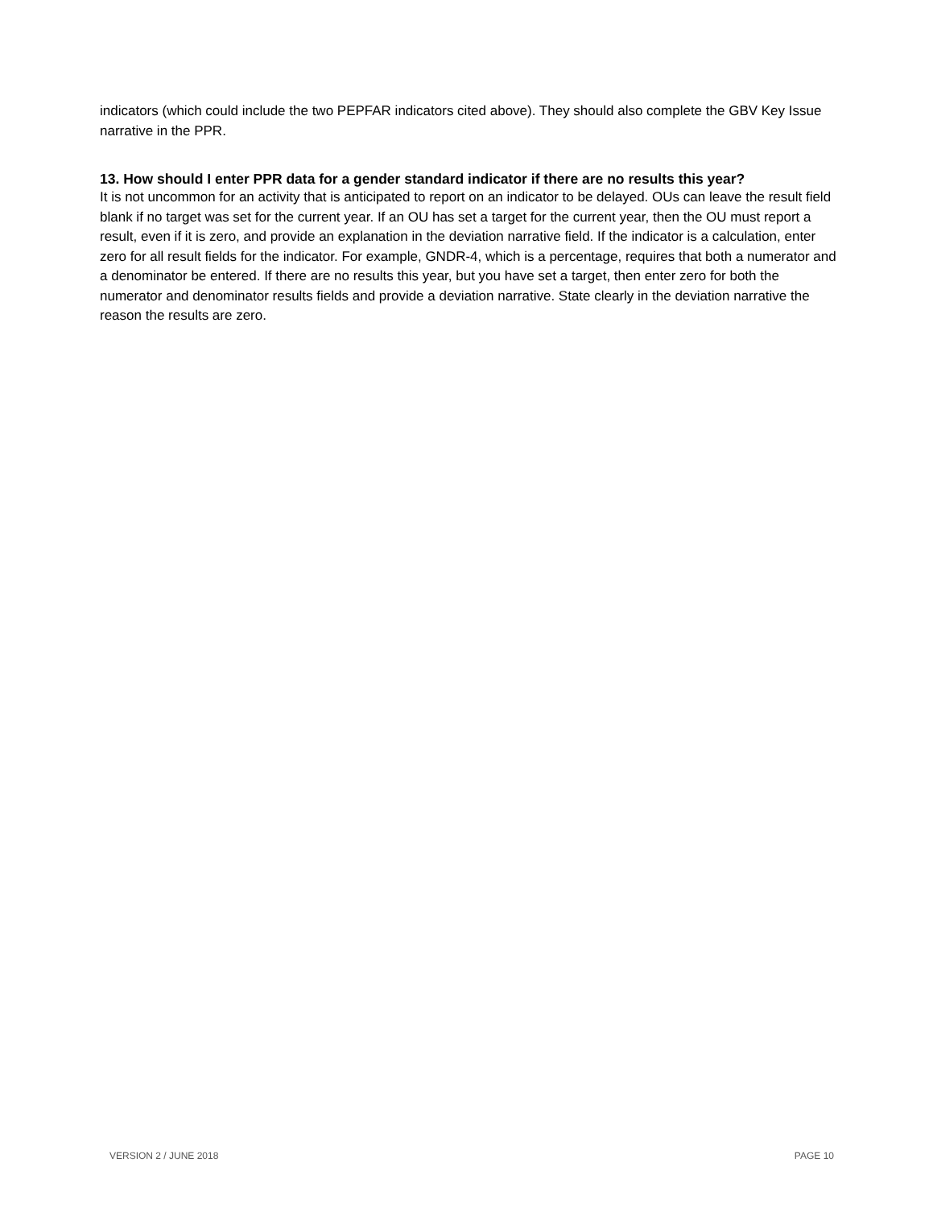indicators (which could include the two PEPFAR indicators cited above). They should also complete the GBV Key Issue narrative in the PPR.
13. How should I enter PPR data for a gender standard indicator if there are no results this year?
It is not uncommon for an activity that is anticipated to report on an indicator to be delayed. OUs can leave the result field blank if no target was set for the current year. If an OU has set a target for the current year, then the OU must report a result, even if it is zero, and provide an explanation in the deviation narrative field. If the indicator is a calculation, enter zero for all result fields for the indicator. For example, GNDR-4, which is a percentage, requires that both a numerator and a denominator be entered. If there are no results this year, but you have set a target, then enter zero for both the numerator and denominator results fields and provide a deviation narrative. State clearly in the deviation narrative the reason the results are zero.
VERSION 2 / JUNE 2018 PAGE 10